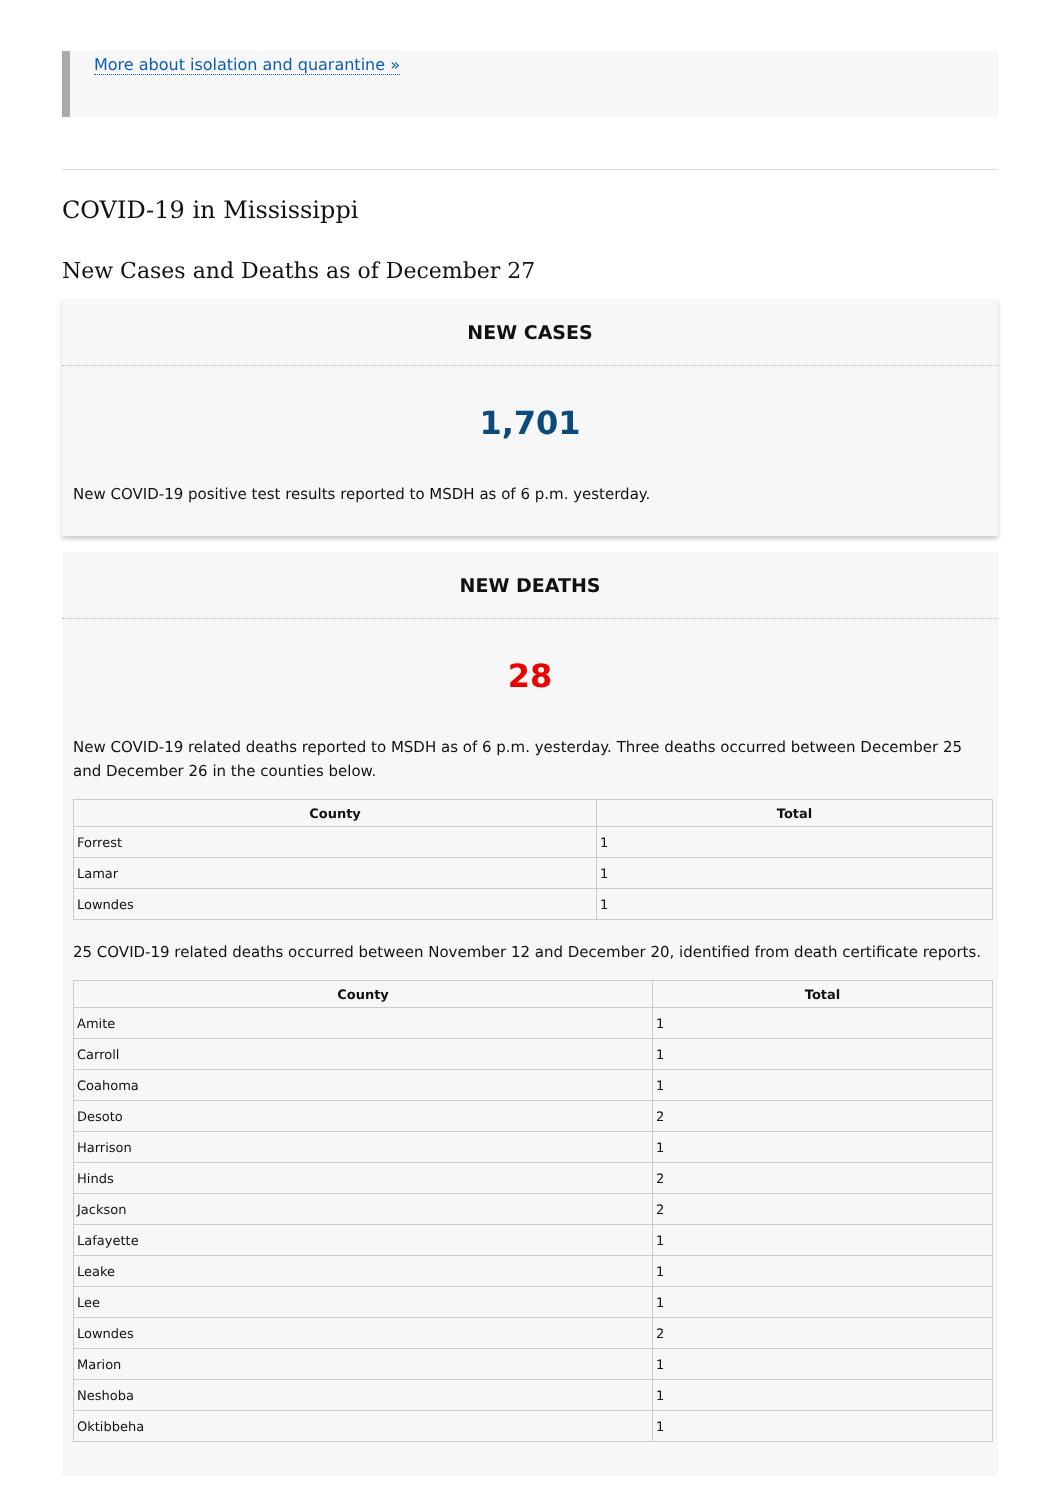More about isolation and quarantine »
COVID-19 in Mississippi
New Cases and Deaths as of December 27
NEW CASES
1,701
New COVID-19 positive test results reported to MSDH as of 6 p.m. yesterday.
NEW DEATHS
28
New COVID-19 related deaths reported to MSDH as of 6 p.m. yesterday. Three deaths occurred between December 25 and December 26 in the counties below.
| County | Total |
| --- | --- |
| Forrest | 1 |
| Lamar | 1 |
| Lowndes | 1 |
25 COVID-19 related deaths occurred between November 12 and December 20, identified from death certificate reports.
| County | Total |
| --- | --- |
| Amite | 1 |
| Carroll | 1 |
| Coahoma | 1 |
| Desoto | 2 |
| Harrison | 1 |
| Hinds | 2 |
| Jackson | 2 |
| Lafayette | 1 |
| Leake | 1 |
| Lee | 1 |
| Lowndes | 2 |
| Marion | 1 |
| Neshoba | 1 |
| Oktibbeha | 1 |